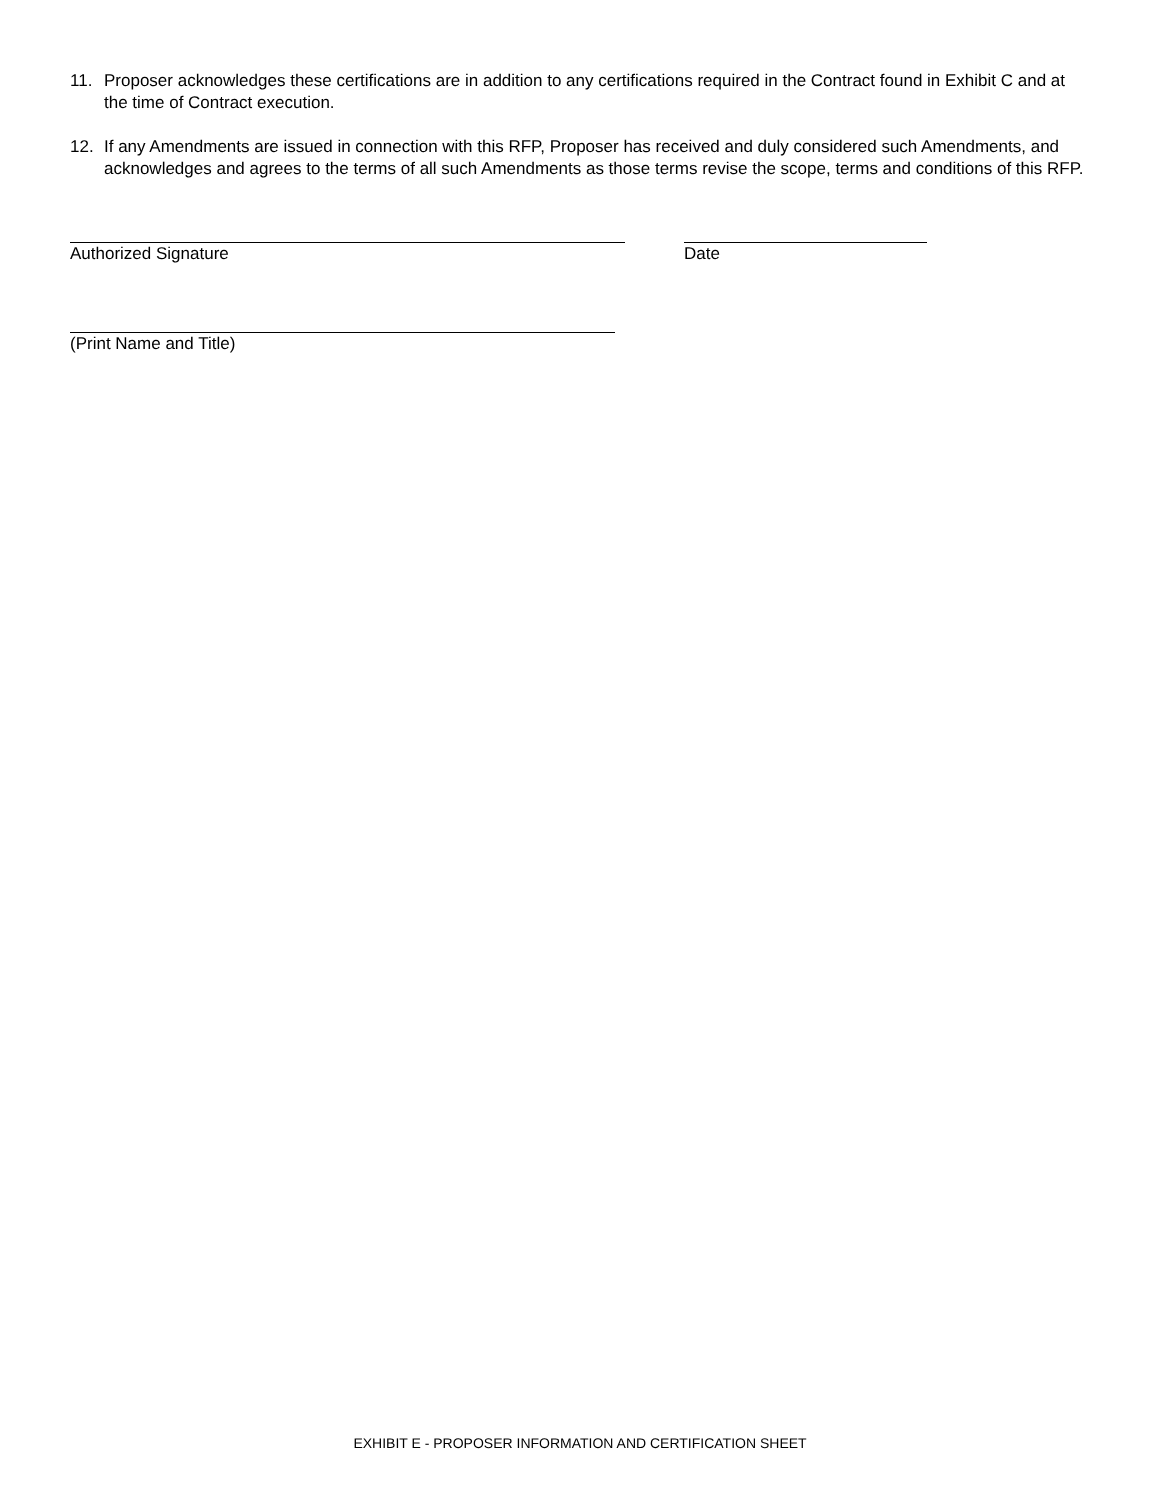11. Proposer acknowledges these certifications are in addition to any certifications required in the Contract found in Exhibit C and at the time of Contract execution.
12. If any Amendments are issued in connection with this RFP, Proposer has received and duly considered such Amendments, and acknowledges and agrees to the terms of all such Amendments as those terms revise the scope, terms and conditions of this RFP.
Authorized Signature Date
(Print Name and Title)
EXHIBIT E - PROPOSER INFORMATION AND CERTIFICATION SHEET